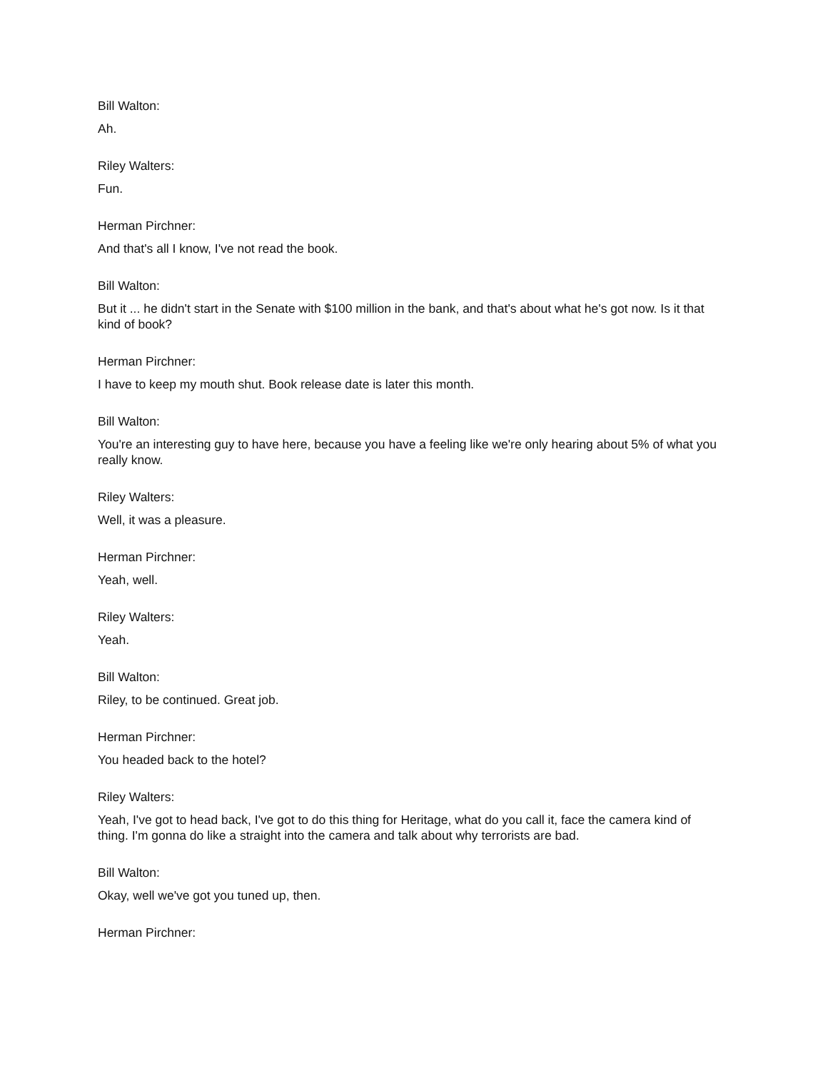Bill Walton:
Ah.
Riley Walters:
Fun.
Herman Pirchner:
And that's all I know, I've not read the book.
Bill Walton:
But it ... he didn't start in the Senate with $100 million in the bank, and that's about what he's got now. Is it that kind of book?
Herman Pirchner:
I have to keep my mouth shut. Book release date is later this month.
Bill Walton:
You're an interesting guy to have here, because you have a feeling like we're only hearing about 5% of what you really know.
Riley Walters:
Well, it was a pleasure.
Herman Pirchner:
Yeah, well.
Riley Walters:
Yeah.
Bill Walton:
Riley, to be continued. Great job.
Herman Pirchner:
You headed back to the hotel?
Riley Walters:
Yeah, I've got to head back, I've got to do this thing for Heritage, what do you call it, face the camera kind of thing. I'm gonna do like a straight into the camera and talk about why terrorists are bad.
Bill Walton:
Okay, well we've got you tuned up, then.
Herman Pirchner: